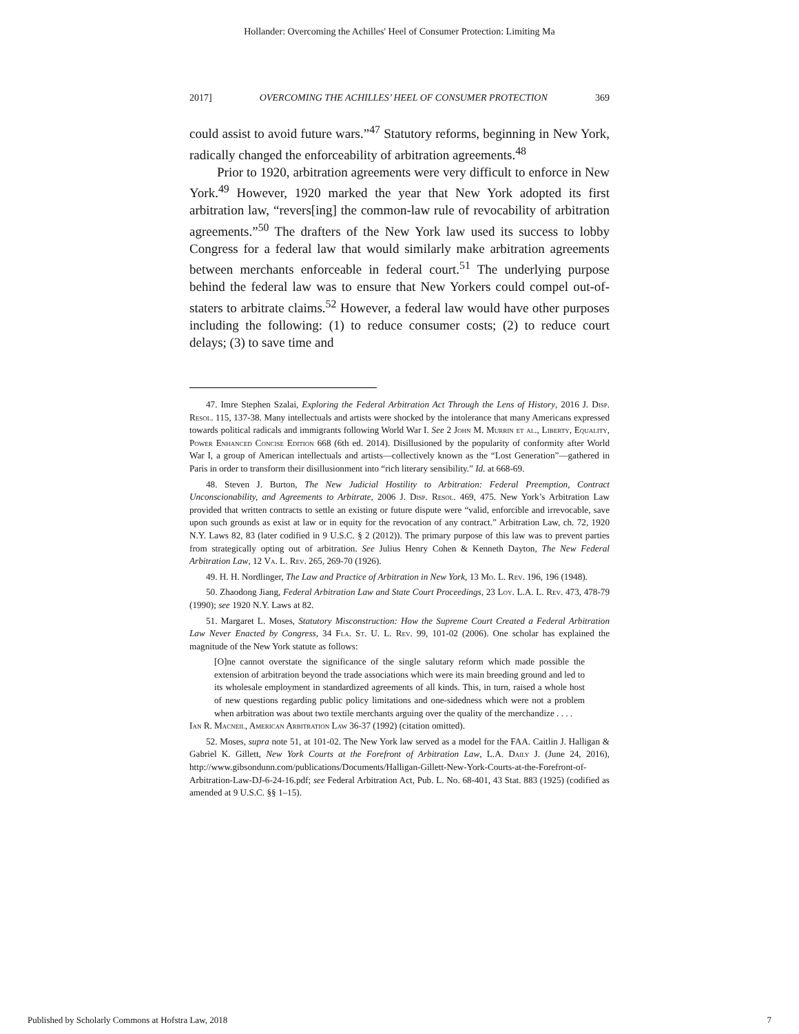Hollander: Overcoming the Achilles' Heel of Consumer Protection: Limiting Ma
2017] OVERCOMING THE ACHILLES’ HEEL OF CONSUMER PROTECTION 369
could assist to avoid future wars.”<sup>47</sup> Statutory reforms, beginning in New York, radically changed the enforceability of arbitration agreements.<sup>48</sup>
Prior to 1920, arbitration agreements were very difficult to enforce in New York.<sup>49</sup> However, 1920 marked the year that New York adopted its first arbitration law, “revers[ing] the common-law rule of revocability of arbitration agreements.”<sup>50</sup> The drafters of the New York law used its success to lobby Congress for a federal law that would similarly make arbitration agreements between merchants enforceable in federal court.<sup>51</sup> The underlying purpose behind the federal law was to ensure that New Yorkers could compel out-of-staters to arbitrate claims.<sup>52</sup> However, a federal law would have other purposes including the following: (1) to reduce consumer costs; (2) to reduce court delays; (3) to save time and
47. Imre Stephen Szalai, Exploring the Federal Arbitration Act Through the Lens of History, 2016 J. Disp. Resol. 115, 137-38. Many intellectuals and artists were shocked by the intolerance that many Americans expressed towards political radicals and immigrants following World War I. See 2 John M. Murrin et al., Liberty, Equality, Power Enhanced Concise Edition 668 (6th ed. 2014). Disillusioned by the popularity of conformity after World War I, a group of American intellectuals and artists—collectively known as the “Lost Generation”—gathered in Paris in order to transform their disillusionment into “rich literary sensibility.” Id. at 668-69.
48. Steven J. Burton, The New Judicial Hostility to Arbitration: Federal Preemption, Contract Unconscionability, and Agreements to Arbitrate, 2006 J. Disp. Resol. 469, 475. New York’s Arbitration Law provided that written contracts to settle an existing or future dispute were “valid, enforcible and irrevocable, save upon such grounds as exist at law or in equity for the revocation of any contract.” Arbitration Law, ch. 72, 1920 N.Y. Laws 82, 83 (later codified in 9 U.S.C. § 2 (2012)). The primary purpose of this law was to prevent parties from strategically opting out of arbitration. See Julius Henry Cohen & Kenneth Dayton, The New Federal Arbitration Law, 12 Va. L. Rev. 265, 269-70 (1926).
49. H. H. Nordlinger, The Law and Practice of Arbitration in New York, 13 Mo. L. Rev. 196, 196 (1948).
50. Zhaodong Jiang, Federal Arbitration Law and State Court Proceedings, 23 Loy. L.A. L. Rev. 473, 478-79 (1990); see 1920 N.Y. Laws at 82.
51. Margaret L. Moses, Statutory Misconstruction: How the Supreme Court Created a Federal Arbitration Law Never Enacted by Congress, 34 Fla. St. U. L. Rev. 99, 101-02 (2006). One scholar has explained the magnitude of the New York statute as follows:
[O]ne cannot overstate the significance of the single salutary reform which made possible the extension of arbitration beyond the trade associations which were its main breeding ground and led to its wholesale employment in standardized agreements of all kinds. This, in turn, raised a whole host of new questions regarding public policy limitations and one-sidedness which were not a problem when arbitration was about two textile merchants arguing over the quality of the merchandize . . . .
Ian R. Macneil, American Arbitration Law 36-37 (1992) (citation omitted).
52. Moses, supra note 51, at 101-02. The New York law served as a model for the FAA. Caitlin J. Halligan & Gabriel K. Gillett, New York Courts at the Forefront of Arbitration Law, L.A. Daily J. (June 24, 2016), http://www.gibsondunn.com/publications/Documents/Halligan-Gillett-New-York-Courts-at-the-Forefront-of-Arbitration-Law-DJ-6-24-16.pdf; see Federal Arbitration Act, Pub. L. No. 68-401, 43 Stat. 883 (1925) (codified as amended at 9 U.S.C. §§ 1–15).
Published by Scholarly Commons at Hofstra Law, 2018 7